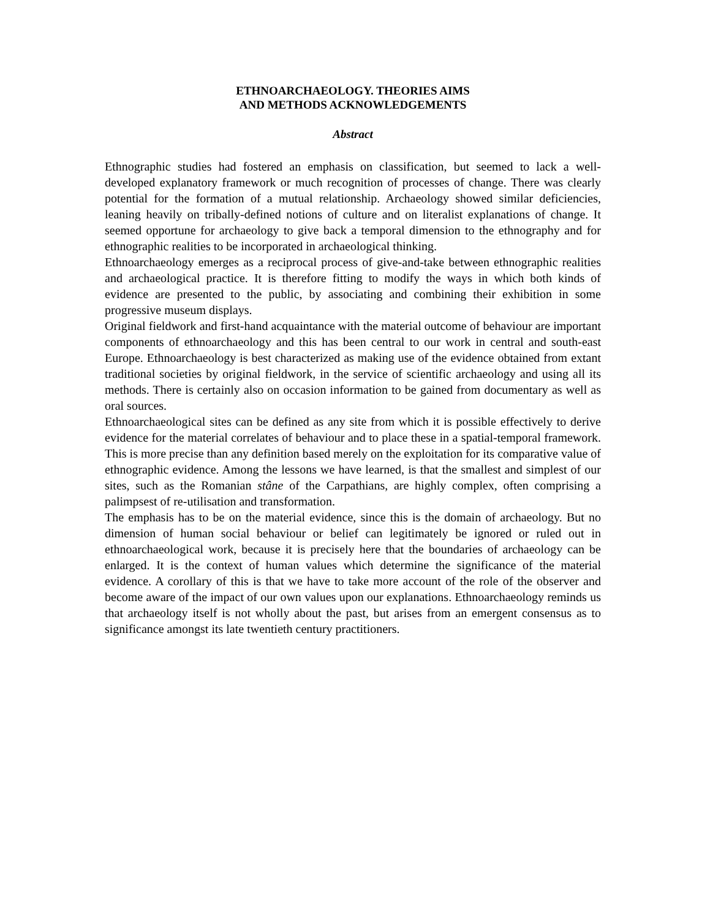ETHNOARCHAEOLOGY. THEORIES AIMS
AND METHODS ACKNOWLEDGEMENTS
Abstract
Ethnographic studies had fostered an emphasis on classification, but seemed to lack a well-developed explanatory framework or much recognition of processes of change. There was clearly potential for the formation of a mutual relationship. Archaeology showed similar deficiencies, leaning heavily on tribally-defined notions of culture and on literalist explanations of change. It seemed opportune for archaeology to give back a temporal dimension to the ethnography and for ethnographic realities to be incorporated in archaeological thinking.
Ethnoarchaeology emerges as a reciprocal process of give-and-take between ethnographic realities and archaeological practice. It is therefore fitting to modify the ways in which both kinds of evidence are presented to the public, by associating and combining their exhibition in some progressive museum displays.
Original fieldwork and first-hand acquaintance with the material outcome of behaviour are important components of ethnoarchaeology and this has been central to our work in central and south-east Europe. Ethnoarchaeology is best characterized as making use of the evidence obtained from extant traditional societies by original fieldwork, in the service of scientific archaeology and using all its methods. There is certainly also on occasion information to be gained from documentary as well as oral sources.
Ethnoarchaeological sites can be defined as any site from which it is possible effectively to derive evidence for the material correlates of behaviour and to place these in a spatial-temporal framework. This is more precise than any definition based merely on the exploitation for its comparative value of ethnographic evidence. Among the lessons we have learned, is that the smallest and simplest of our sites, such as the Romanian stâne of the Carpathians, are highly complex, often comprising a palimpsest of re-utilisation and transformation.
The emphasis has to be on the material evidence, since this is the domain of archaeology. But no dimension of human social behaviour or belief can legitimately be ignored or ruled out in ethnoarchaeological work, because it is precisely here that the boundaries of archaeology can be enlarged. It is the context of human values which determine the significance of the material evidence. A corollary of this is that we have to take more account of the role of the observer and become aware of the impact of our own values upon our explanations. Ethnoarchaeology reminds us that archaeology itself is not wholly about the past, but arises from an emergent consensus as to significance amongst its late twentieth century practitioners.